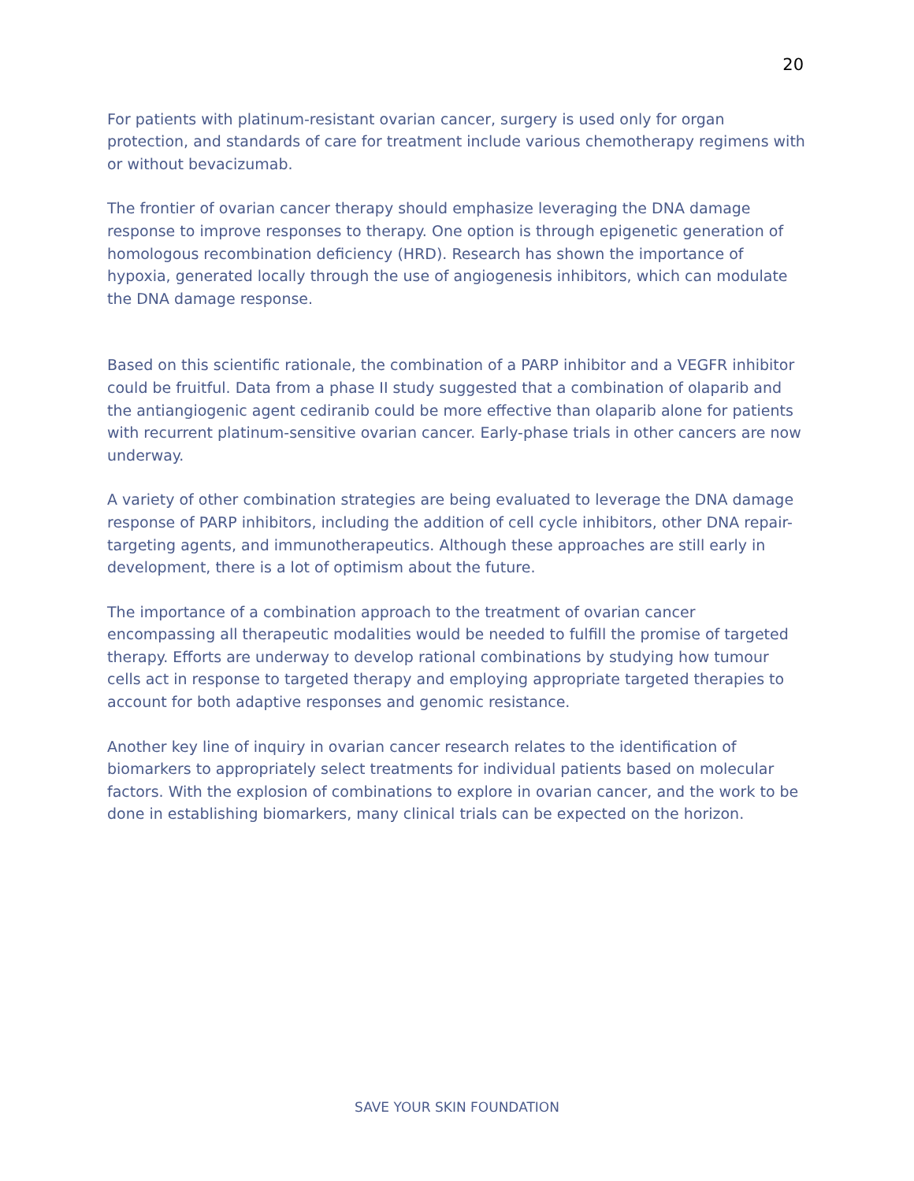20
For patients with platinum-resistant ovarian cancer, surgery is used only for organ protection, and standards of care for treatment include various chemotherapy regimens with or without bevacizumab.
The frontier of ovarian cancer therapy should emphasize leveraging the DNA damage response to improve responses to therapy. One option is through epigenetic generation of homologous recombination deficiency (HRD). Research has shown the importance of hypoxia, generated locally through the use of angiogenesis inhibitors, which can modulate the DNA damage response.
Based on this scientific rationale, the combination of a PARP inhibitor and a VEGFR inhibitor could be fruitful. Data from a phase II study suggested that a combination of olaparib and the antiangiogenic agent cediranib could be more effective than olaparib alone for patients with recurrent platinum-sensitive ovarian cancer. Early-phase trials in other cancers are now underway.
A variety of other combination strategies are being evaluated to leverage the DNA damage response of PARP inhibitors, including the addition of cell cycle inhibitors, other DNA repair-targeting agents, and immunotherapeutics. Although these approaches are still early in development, there is a lot of optimism about the future.
The importance of a combination approach to the treatment of ovarian cancer encompassing all therapeutic modalities would be needed to fulfill the promise of targeted therapy. Efforts are underway to develop rational combinations by studying how tumour cells act in response to targeted therapy and employing appropriate targeted therapies to account for both adaptive responses and genomic resistance.
Another key line of inquiry in ovarian cancer research relates to the identification of biomarkers to appropriately select treatments for individual patients based on molecular factors. With the explosion of combinations to explore in ovarian cancer, and the work to be done in establishing biomarkers, many clinical trials can be expected on the horizon.
SAVE YOUR SKIN FOUNDATION